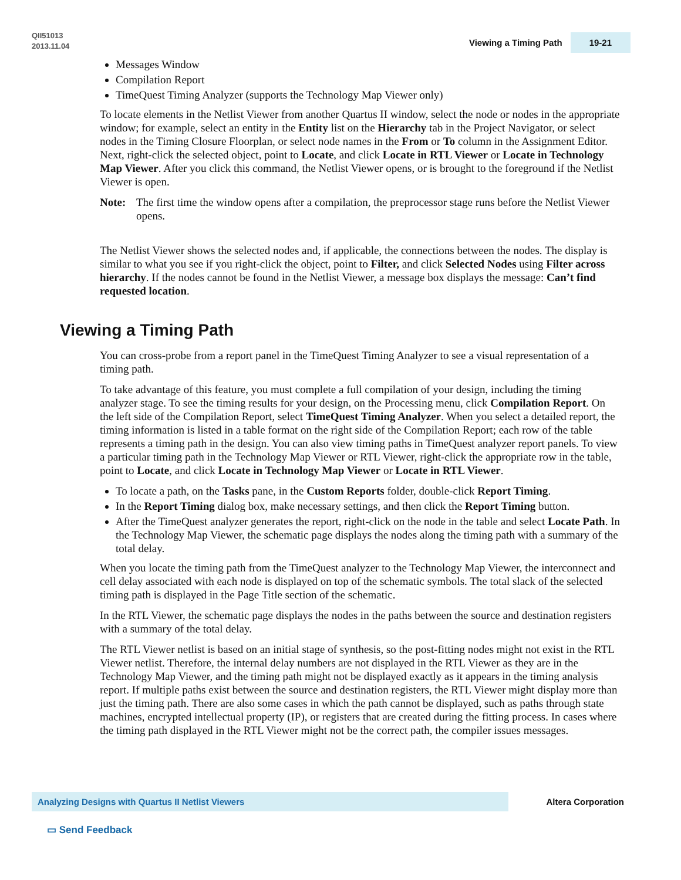QII51013
2013.11.04
Viewing a Timing Path 19-21
Messages Window
Compilation Report
TimeQuest Timing Analyzer (supports the Technology Map Viewer only)
To locate elements in the Netlist Viewer from another Quartus II window, select the node or nodes in the appropriate window; for example, select an entity in the Entity list on the Hierarchy tab in the Project Navigator, or select nodes in the Timing Closure Floorplan, or select node names in the From or To column in the Assignment Editor. Next, right-click the selected object, point to Locate, and click Locate in RTL Viewer or Locate in Technology Map Viewer. After you click this command, the Netlist Viewer opens, or is brought to the foreground if the Netlist Viewer is open.
Note: The first time the window opens after a compilation, the preprocessor stage runs before the Netlist Viewer opens.
The Netlist Viewer shows the selected nodes and, if applicable, the connections between the nodes. The display is similar to what you see if you right-click the object, point to Filter, and click Selected Nodes using Filter across hierarchy. If the nodes cannot be found in the Netlist Viewer, a message box displays the message: Can’t find requested location.
Viewing a Timing Path
You can cross-probe from a report panel in the TimeQuest Timing Analyzer to see a visual representation of a timing path.
To take advantage of this feature, you must complete a full compilation of your design, including the timing analyzer stage. To see the timing results for your design, on the Processing menu, click Compilation Report. On the left side of the Compilation Report, select TimeQuest Timing Analyzer. When you select a detailed report, the timing information is listed in a table format on the right side of the Compilation Report; each row of the table represents a timing path in the design. You can also view timing paths in TimeQuest analyzer report panels. To view a particular timing path in the Technology Map Viewer or RTL Viewer, right-click the appropriate row in the table, point to Locate, and click Locate in Technology Map Viewer or Locate in RTL Viewer.
To locate a path, on the Tasks pane, in the Custom Reports folder, double-click Report Timing.
In the Report Timing dialog box, make necessary settings, and then click the Report Timing button.
After the TimeQuest analyzer generates the report, right-click on the node in the table and select Locate Path. In the Technology Map Viewer, the schematic page displays the nodes along the timing path with a summary of the total delay.
When you locate the timing path from the TimeQuest analyzer to the Technology Map Viewer, the interconnect and cell delay associated with each node is displayed on top of the schematic symbols. The total slack of the selected timing path is displayed in the Page Title section of the schematic.
In the RTL Viewer, the schematic page displays the nodes in the paths between the source and destination registers with a summary of the total delay.
The RTL Viewer netlist is based on an initial stage of synthesis, so the post-fitting nodes might not exist in the RTL Viewer netlist. Therefore, the internal delay numbers are not displayed in the RTL Viewer as they are in the Technology Map Viewer, and the timing path might not be displayed exactly as it appears in the timing analysis report. If multiple paths exist between the source and destination registers, the RTL Viewer might display more than just the timing path. There are also some cases in which the path cannot be displayed, such as paths through state machines, encrypted intellectual property (IP), or registers that are created during the fitting process. In cases where the timing path displayed in the RTL Viewer might not be the correct path, the compiler issues messages.
Analyzing Designs with Quartus II Netlist Viewers Altera Corporation
▭ Send Feedback